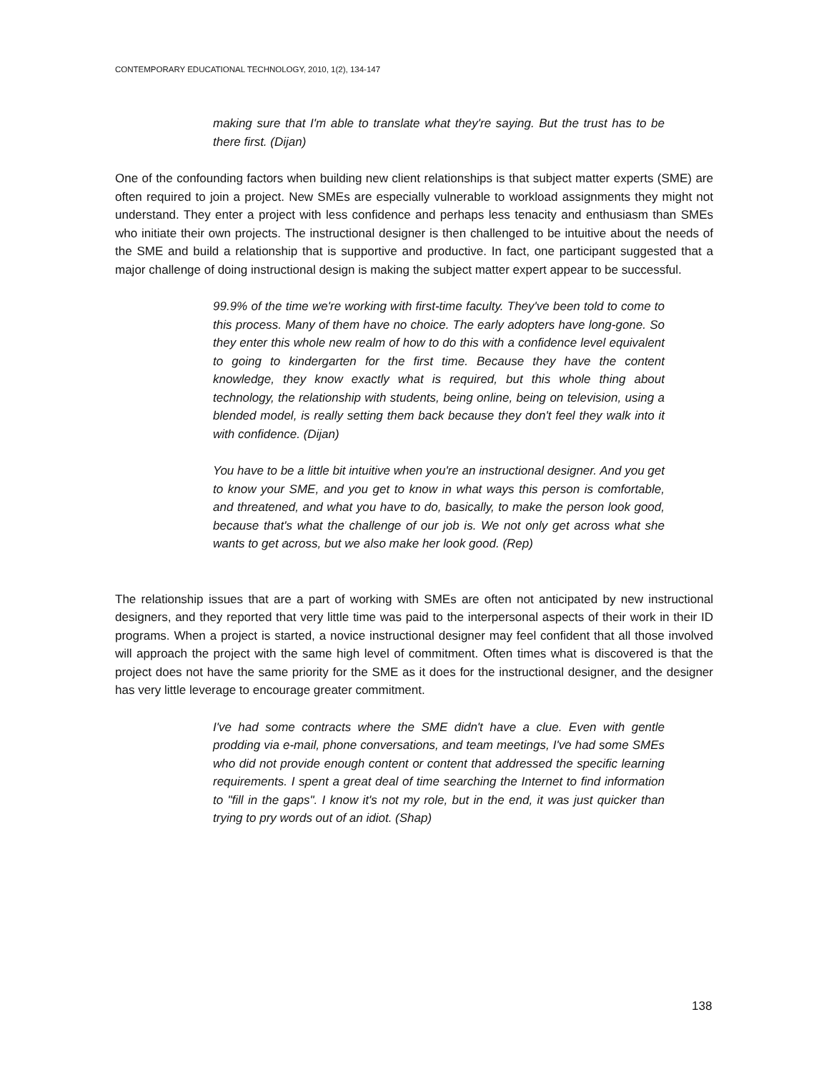CONTEMPORARY EDUCATIONAL TECHNOLOGY, 2010, 1(2), 134-147
making sure that I'm able to translate what they're saying. But the trust has to be there first. (Dijan)
One of the confounding factors when building new client relationships is that subject matter experts (SME) are often required to join a project. New SMEs are especially vulnerable to workload assignments they might not understand. They enter a project with less confidence and perhaps less tenacity and enthusiasm than SMEs who initiate their own projects. The instructional designer is then challenged to be intuitive about the needs of the SME and build a relationship that is supportive and productive. In fact, one participant suggested that a major challenge of doing instructional design is making the subject matter expert appear to be successful.
99.9% of the time we're working with first-time faculty. They've been told to come to this process. Many of them have no choice. The early adopters have long-gone. So they enter this whole new realm of how to do this with a confidence level equivalent to going to kindergarten for the first time. Because they have the content knowledge, they know exactly what is required, but this whole thing about technology, the relationship with students, being online, being on television, using a blended model, is really setting them back because they don't feel they walk into it with confidence. (Dijan)
You have to be a little bit intuitive when you're an instructional designer. And you get to know your SME, and you get to know in what ways this person is comfortable, and threatened, and what you have to do, basically, to make the person look good, because that's what the challenge of our job is. We not only get across what she wants to get across, but we also make her look good. (Rep)
The relationship issues that are a part of working with SMEs are often not anticipated by new instructional designers, and they reported that very little time was paid to the interpersonal aspects of their work in their ID programs. When a project is started, a novice instructional designer may feel confident that all those involved will approach the project with the same high level of commitment. Often times what is discovered is that the project does not have the same priority for the SME as it does for the instructional designer, and the designer has very little leverage to encourage greater commitment.
I've had some contracts where the SME didn't have a clue. Even with gentle prodding via e-mail, phone conversations, and team meetings, I've had some SMEs who did not provide enough content or content that addressed the specific learning requirements. I spent a great deal of time searching the Internet to find information to "fill in the gaps". I know it's not my role, but in the end, it was just quicker than trying to pry words out of an idiot. (Shap)
138